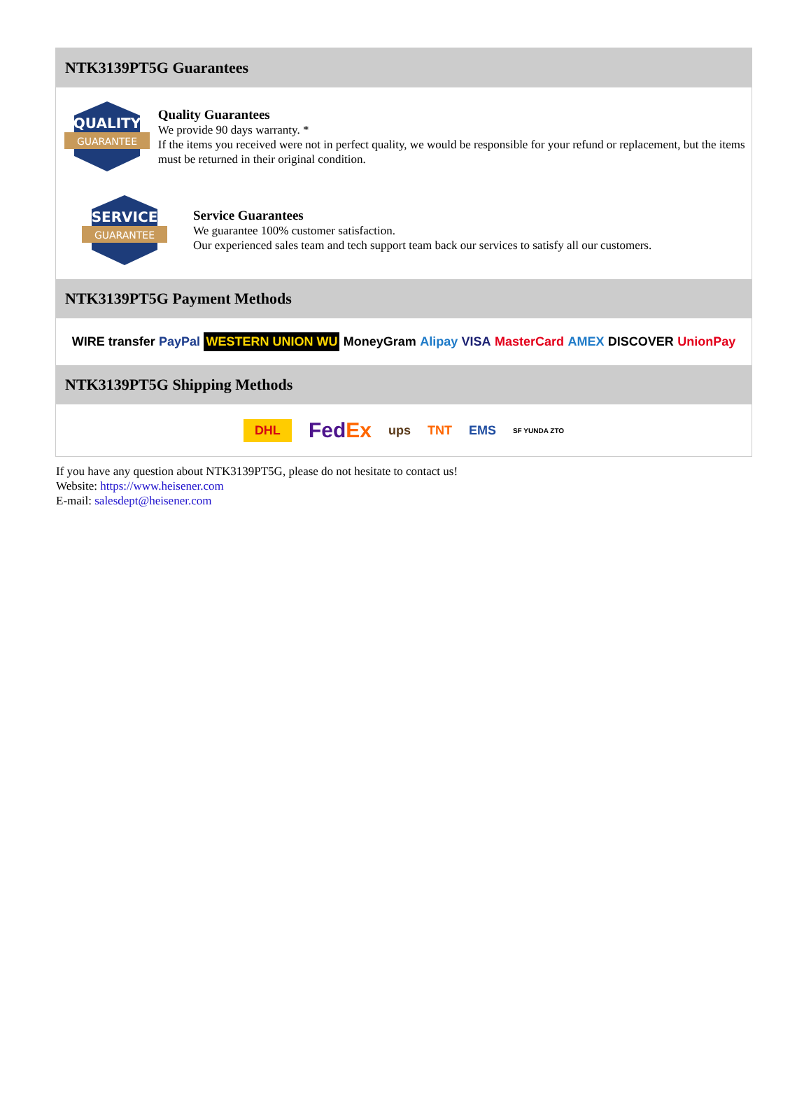NTK3139PT5G Guarantees
QUALITY
GUARANTEE
Quality Guarantees
We provide 90 days warranty. *
If the items you received were not in perfect quality, we would be responsible for your refund or replacement, but the items must be returned in their original condition.
SERVICE
GUARANTEE
Service Guarantees
We guarantee 100% customer satisfaction.
Our experienced sales team and tech support team back our services to satisfy all our customers.
NTK3139PT5G Payment Methods
WIRE transfer PayPal WESTERN UNION WU MoneyGram Alipay VISA MasterCard AMEX DISCOVER UnionPay
NTK3139PT5G Shipping Methods
DHL FedEx ups TNT EMS SF YUNDA ZTO
If you have any question about NTK3139PT5G, please do not hesitate to contact us!
Website: https://www.heisener.com
E-mail: salesdept@heisener.com